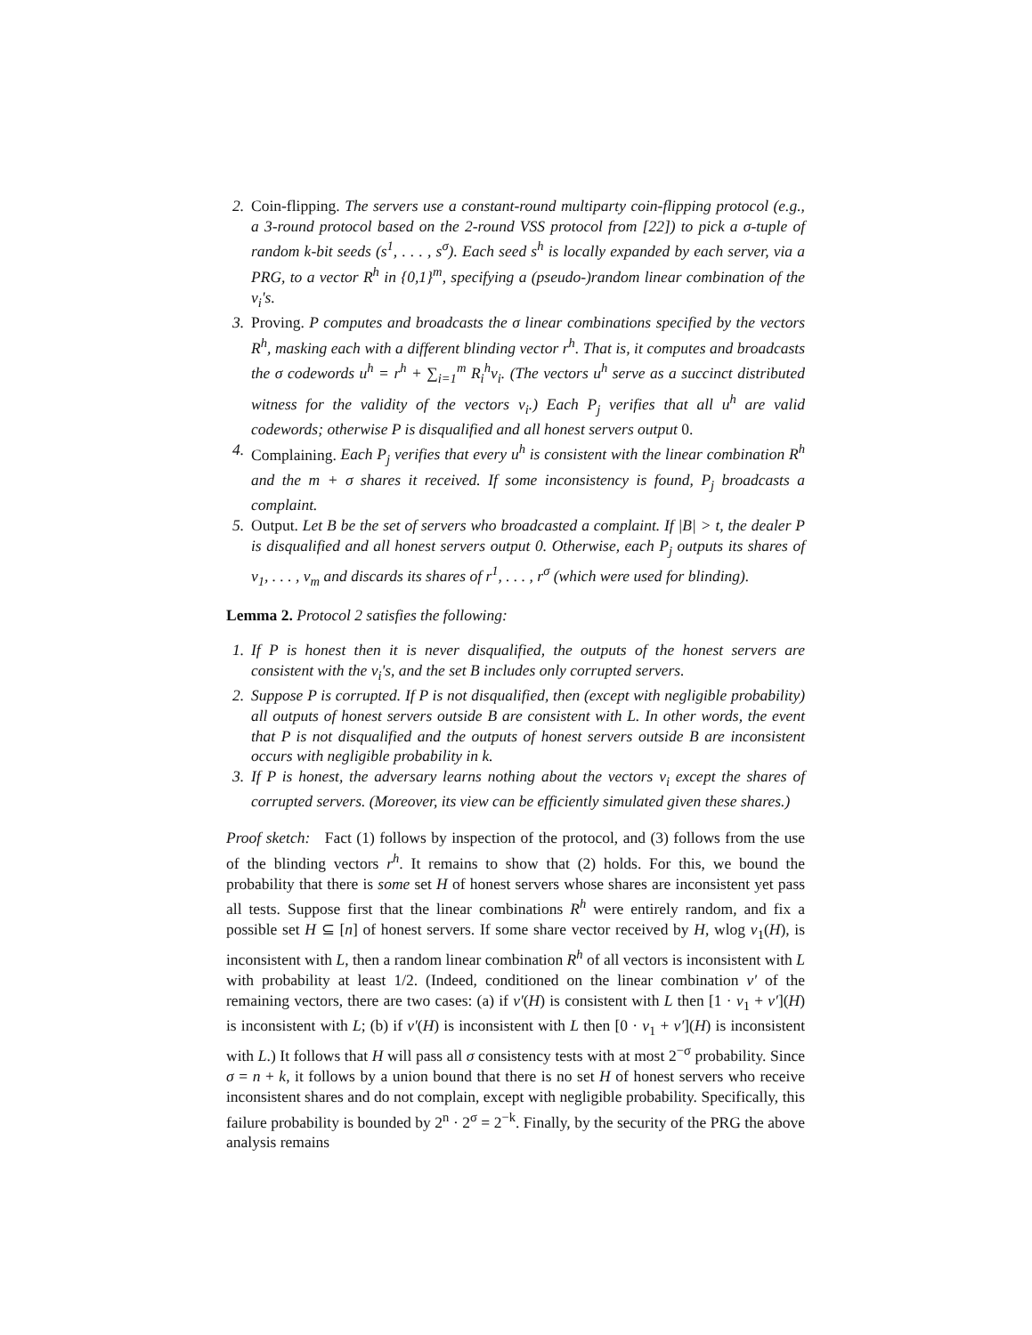2. Coin-flipping. The servers use a constant-round multiparty coin-flipping protocol (e.g., a 3-round protocol based on the 2-round VSS protocol from [22]) to pick a σ-tuple of random k-bit seeds (s<sup>1</sup>, . . . , s<sup>σ</sup>). Each seed s<sup>h</sup> is locally expanded by each server, via a PRG, to a vector R<sup>h</sup> in {0,1}<sup>m</sup>, specifying a (pseudo-)random linear combination of the v<sub>i</sub>'s.
3. Proving. P computes and broadcasts the σ linear combinations specified by the vectors R<sup>h</sup>, masking each with a different blinding vector r<sup>h</sup>. That is, it computes and broadcasts the σ codewords u<sup>h</sup> = r<sup>h</sup> + ∑<sub>i=1</sub><sup>m</sup> R<sub>i</sub><sup>h</sup>v<sub>i</sub>. (The vectors u<sup>h</sup> serve as a succinct distributed witness for the validity of the vectors v<sub>i</sub>.) Each P<sub>j</sub> verifies that all u<sup>h</sup> are valid codewords; otherwise P is disqualified and all honest servers output 0.
4. Complaining. Each P<sub>j</sub> verifies that every u<sup>h</sup> is consistent with the linear combination R<sup>h</sup> and the m + σ shares it received. If some inconsistency is found, P<sub>j</sub> broadcasts a complaint.
5. Output. Let B be the set of servers who broadcasted a complaint. If |B| > t, the dealer P is disqualified and all honest servers output 0. Otherwise, each P<sub>j</sub> outputs its shares of v<sub>1</sub>, . . . , v<sub>m</sub> and discards its shares of r<sup>1</sup>, . . . , r<sup>σ</sup> (which were used for blinding).
Lemma 2. Protocol 2 satisfies the following:
1. If P is honest then it is never disqualified, the outputs of the honest servers are consistent with the v<sub>i</sub>'s, and the set B includes only corrupted servers.
2. Suppose P is corrupted. If P is not disqualified, then (except with negligible probability) all outputs of honest servers outside B are consistent with L. In other words, the event that P is not disqualified and the outputs of honest servers outside B are inconsistent occurs with negligible probability in k.
3. If P is honest, the adversary learns nothing about the vectors v<sub>i</sub> except the shares of corrupted servers. (Moreover, its view can be efficiently simulated given these shares.)
Proof sketch: Fact (1) follows by inspection of the protocol, and (3) follows from the use of the blinding vectors r<sup>h</sup>. It remains to show that (2) holds. For this, we bound the probability that there is some set H of honest servers whose shares are inconsistent yet pass all tests. Suppose first that the linear combinations R<sup>h</sup> were entirely random, and fix a possible set H ⊆ [n] of honest servers. If some share vector received by H, wlog v<sub>1</sub>(H), is inconsistent with L, then a random linear combination R<sup>h</sup> of all vectors is inconsistent with L with probability at least 1/2. (Indeed, conditioned on the linear combination v′ of the remaining vectors, there are two cases: (a) if v′(H) is consistent with L then [1 · v<sub>1</sub> + v′](H) is inconsistent with L; (b) if v′(H) is inconsistent with L then [0 · v<sub>1</sub> + v′](H) is inconsistent with L.) It follows that H will pass all σ consistency tests with at most 2<sup>−σ</sup> probability. Since σ = n + k, it follows by a union bound that there is no set H of honest servers who receive inconsistent shares and do not complain, except with negligible probability. Specifically, this failure probability is bounded by 2<sup>n</sup> · 2<sup>σ</sup> = 2<sup>−k</sup>. Finally, by the security of the PRG the above analysis remains